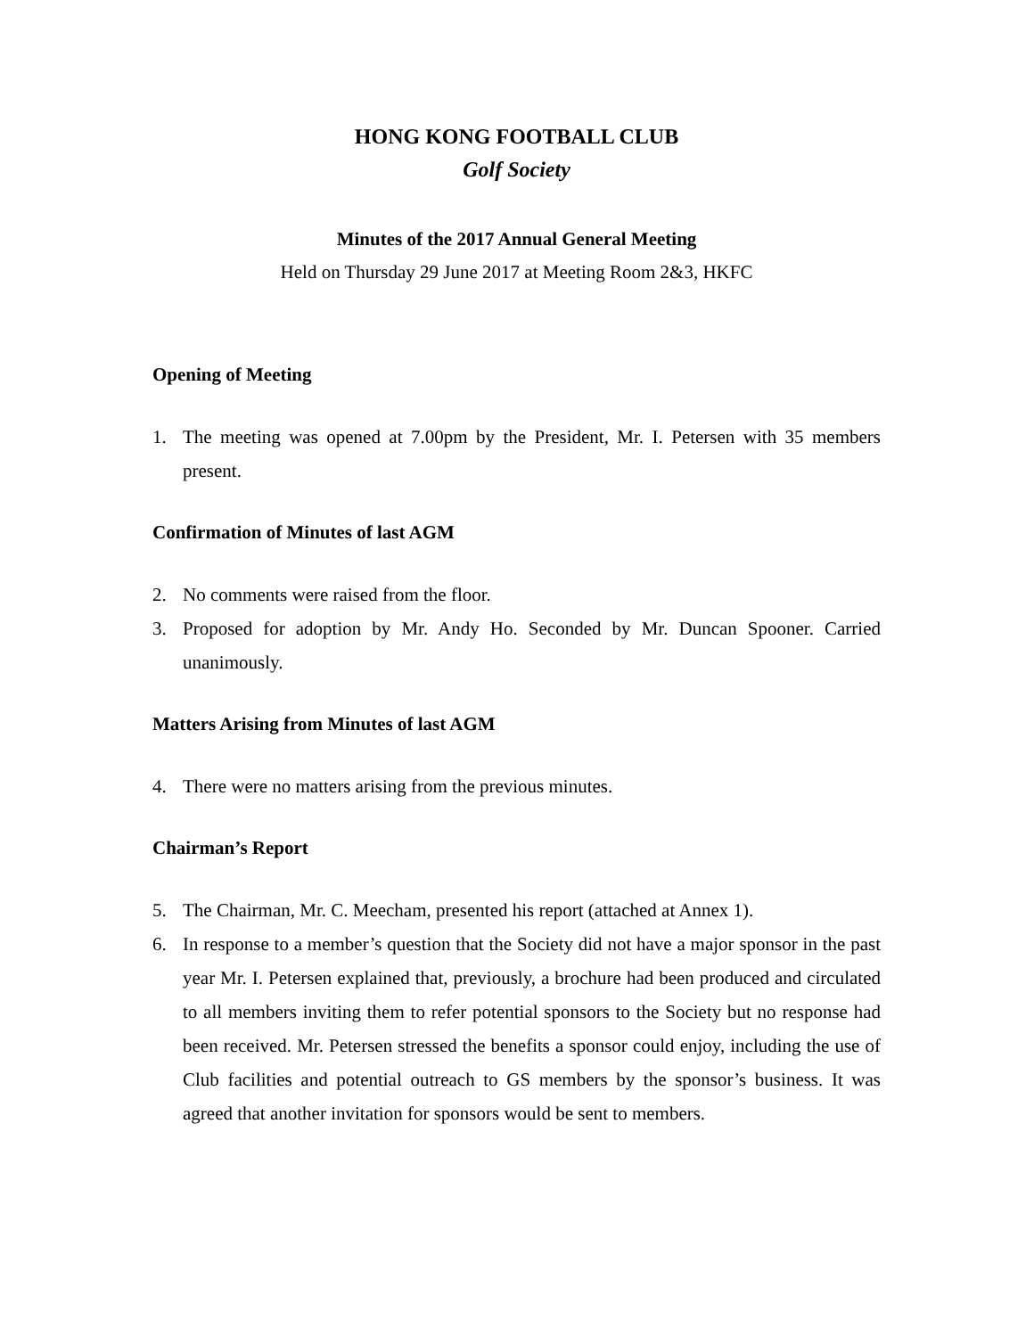HONG KONG FOOTBALL CLUB
Golf Society
Minutes of the 2017 Annual General Meeting
Held on Thursday 29 June 2017 at Meeting Room 2&3, HKFC
Opening of Meeting
1. The meeting was opened at 7.00pm by the President, Mr. I. Petersen with 35 members present.
Confirmation of Minutes of last AGM
2. No comments were raised from the floor.
3. Proposed for adoption by Mr. Andy Ho. Seconded by Mr. Duncan Spooner. Carried unanimously.
Matters Arising from Minutes of last AGM
4. There were no matters arising from the previous minutes.
Chairman’s Report
5. The Chairman, Mr. C. Meecham, presented his report (attached at Annex 1).
6. In response to a member’s question that the Society did not have a major sponsor in the past year Mr. I. Petersen explained that, previously, a brochure had been produced and circulated to all members inviting them to refer potential sponsors to the Society but no response had been received. Mr. Petersen stressed the benefits a sponsor could enjoy, including the use of Club facilities and potential outreach to GS members by the sponsor’s business. It was agreed that another invitation for sponsors would be sent to members.